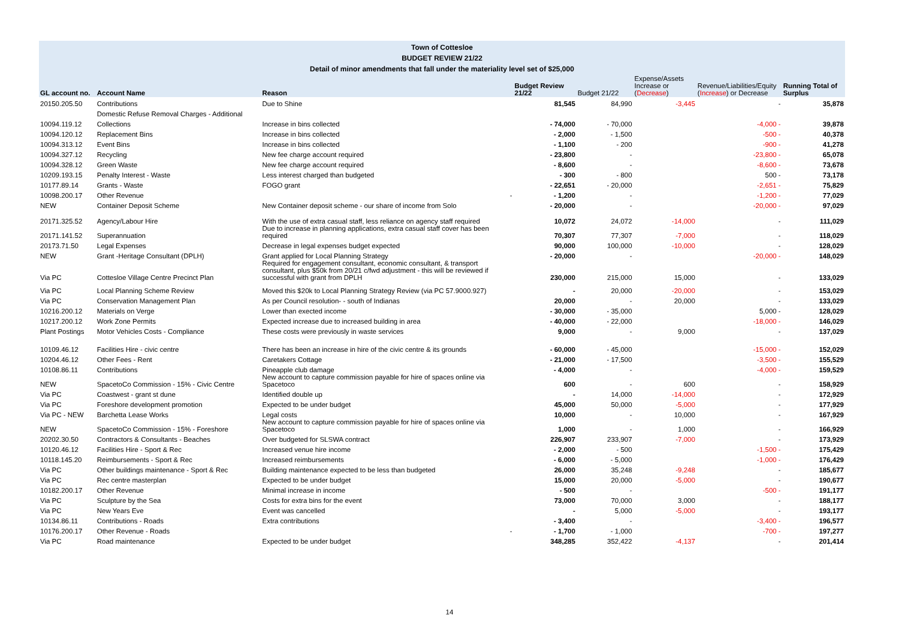Town of Cottesloe
BUDGET REVIEW 21/22
Detail of minor amendments that fall under the materiality level set of $25,000
| GL account no. | Account Name | Reason | Budget Review 21/22 | Budget 21/22 | Expense/Assets Increase or ( Decrease ) | Revenue/Liabilities/Equity ( Increase ) or Decrease | Running Total of Surplus |
| --- | --- | --- | --- | --- | --- | --- | --- |
| 20150.205.50 | Contributions | Due to Shine | 81,545 | 84,990 | -3,445 | - | 35,878 |
| | Domestic Refuse Removal Charges - Additional | | | | | | |
| 10094.119.12 | Collections | Increase in bins collected | - 74,000 | - 70,000 | | -4,000 - | 39,878 |
| 10094.120.12 | Replacement Bins | Increase in bins collected | - 2,000 | - 1,500 | | -500 - | 40,378 |
| 10094.313.12 | Event Bins | Increase in bins collected | - 1,100 | - 200 | | -900 - | 41,278 |
| 10094.327.12 | Recycling | New fee charge account required | - 23,800 | - | | -23,800 - | 65,078 |
| 10094.328.12 | Green Waste | New fee charge account required | - 8,600 | - | | -8,600 - | 73,678 |
| 10209.193.15 | Penalty Interest - Waste | Less interest charged than budgeted | - 300 | - 800 | | 500 - | 73,178 |
| 10177.89.14 | Grants - Waste | FOGO grant | - 22,651 | - 20,000 | | -2,651 - | 75,829 |
| 10098.200.17 | Other Revenue | - | - 1,200 | - | | -1,200 - | 77,029 |
| NEW | Container Deposit Scheme | New Container deposit scheme - our share of income from Solo | - 20,000 | - | | -20,000 - | 97,029 |
| 20171.325.52 | Agency/Labour Hire | With the use of extra casual staff, less reliance on agency staff required | 10,072 | 24,072 | -14,000 | - | 111,029 |
| 20171.141.52 | Superannuation | Due to increase in planning applications, extra casual staff cover has been required | 70,307 | 77,307 | -7,000 | - | 118,029 |
| 20173.71.50 | Legal Expenses | Decrease in legal expenses budget expected | 90,000 | 100,000 | -10,000 | - | 128,029 |
| NEW | Grant -Heritage Consultant (DPLH) | Grant applied for Local Planning Strategy | - 20,000 | - | | -20,000 - | 148,029 |
| Via PC | Cottesloe Village Centre Precinct Plan | Required for engagement consultant, economic consultant, & transport consultant, plus $50k from 20/21 c/fwd adjustment - this will be reviewed if successful with grant from DPLH | 230,000 | 215,000 | 15,000 | - | 133,029 |
| Via PC | Local Planning Scheme Review | Moved this $20k to Local Planning Strategy Review (via PC 57.9000.927) | - | 20,000 | -20,000 | - | 153,029 |
| Via PC | Conservation Management Plan | As per Council resolution- - south of Indianas | 20,000 | - | 20,000 | - | 133,029 |
| 10216.200.12 | Materials on Verge | Lower than exected income | - 30,000 | - 35,000 | | 5,000 - | 128,029 |
| 10217.200.12 | Work Zone Permits | Expected increase due to increased building in area | - 40,000 | - 22,000 | | -18,000 - | 146,029 |
| Plant Postings | Motor Vehicles Costs - Compliance | These costs were previously in waste services | 9,000 | - | 9,000 | - | 137,029 |
| 10109.46.12 | Facilities Hire - civic centre | There has been an increase in hire of the civic centre & its grounds | - 60,000 | - 45,000 | | -15,000 - | 152,029 |
| 10204.46.12 | Other Fees - Rent | Caretakers Cottage | - 21,000 | - 17,500 | | -3,500 - | 155,529 |
| 10108.86.11 | Contributions | Pineapple club damage | - 4,000 | - | | -4,000 - | 159,529 |
| NEW | SpacetoCo Commission - 15% - Civic Centre | New account to capture commission payable for hire of spaces online via Spacetoco | 600 | - | 600 | - | 158,929 |
| Via PC | Coastwest - grant st dune | Identified double up | - | 14,000 | -14,000 | - | 172,929 |
| Via PC | Foreshore development promotion | Expected to be under budget | 45,000 | 50,000 | -5,000 | - | 177,929 |
| Via PC - NEW | Barchetta Lease Works | Legal costs | 10,000 | - | 10,000 | - | 167,929 |
| NEW | SpacetoCo Commission - 15% - Foreshore | New account to capture commission payable for hire of spaces online via Spacetoco | 1,000 | - | 1,000 | - | 166,929 |
| 20202.30.50 | Contractors & Consultants - Beaches | Over budgeted for SLSWA contract | 226,907 | 233,907 | -7,000 | - | 173,929 |
| 10120.46.12 | Facilities Hire - Sport & Rec | Increased venue hire income | - 2,000 | - 500 | | -1,500 - | 175,429 |
| 10118.145.20 | Reimbursements - Sport & Rec | Increased reimbursements | - 6,000 | - 5,000 | | -1,000 - | 176,429 |
| Via PC | Other buildings maintenance - Sport & Rec | Building maintenance expected to be less than budgeted | 26,000 | 35,248 | -9,248 | - | 185,677 |
| Via PC | Rec centre masterplan | Expected to be under budget | 15,000 | 20,000 | -5,000 | - | 190,677 |
| 10182.200.17 | Other Revenue | Minimal increase in income | - 500 | - | | -500 - | 191,177 |
| Via PC | Sculpture by the Sea | Costs for extra bins for the event | 73,000 | 70,000 | 3,000 | - | 188,177 |
| Via PC | New Years Eve | Event was cancelled | - | 5,000 | -5,000 | - | 193,177 |
| 10134.86.11 | Contributions - Roads | Extra contributions | - 3,400 | - | | -3,400 - | 196,577 |
| 10176.200.17 | Other Revenue - Roads | - | - 1,700 | - 1,000 | | -700 - | 197,277 |
| Via PC | Road maintenance | Expected to be under budget | 348,285 | 352,422 | -4,137 | - | 201,414 |
14